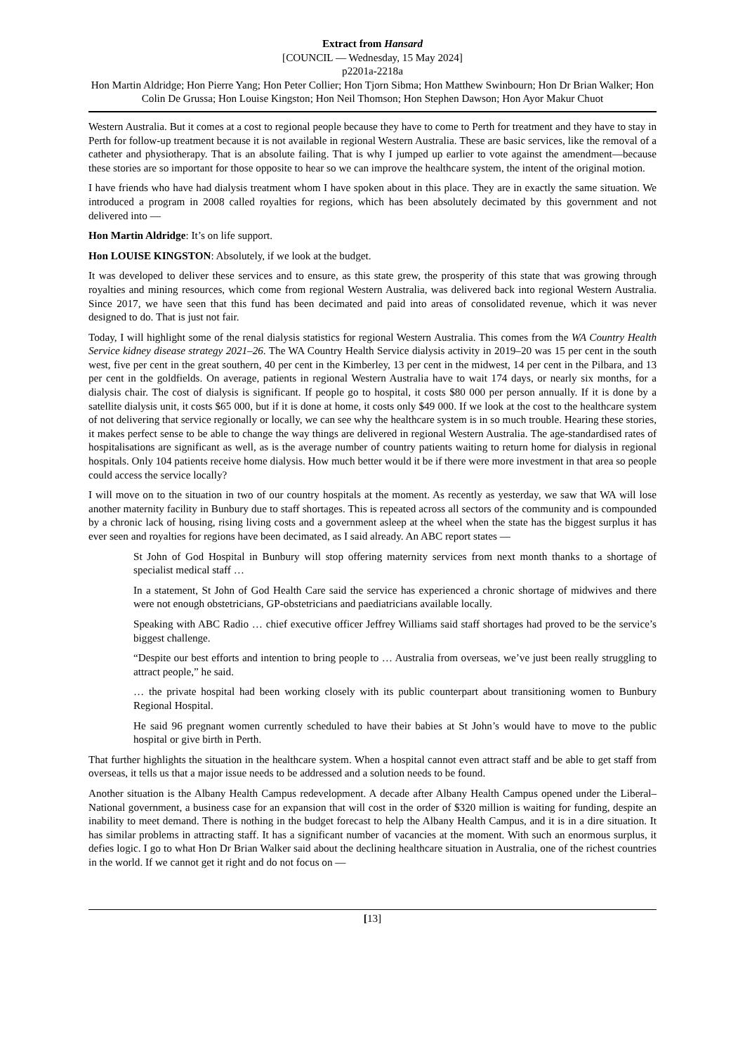Extract from Hansard
[COUNCIL — Wednesday, 15 May 2024]
p2201a-2218a
Hon Martin Aldridge; Hon Pierre Yang; Hon Peter Collier; Hon Tjorn Sibma; Hon Matthew Swinbourn; Hon Dr Brian Walker; Hon Colin De Grussa; Hon Louise Kingston; Hon Neil Thomson; Hon Stephen Dawson; Hon Ayor Makur Chuot
Western Australia. But it comes at a cost to regional people because they have to come to Perth for treatment and they have to stay in Perth for follow-up treatment because it is not available in regional Western Australia. These are basic services, like the removal of a catheter and physiotherapy. That is an absolute failing. That is why I jumped up earlier to vote against the amendment—because these stories are so important for those opposite to hear so we can improve the healthcare system, the intent of the original motion.
I have friends who have had dialysis treatment whom I have spoken about in this place. They are in exactly the same situation. We introduced a program in 2008 called royalties for regions, which has been absolutely decimated by this government and not delivered into —
Hon Martin Aldridge: It’s on life support.
Hon LOUISE KINGSTON: Absolutely, if we look at the budget.
It was developed to deliver these services and to ensure, as this state grew, the prosperity of this state that was growing through royalties and mining resources, which come from regional Western Australia, was delivered back into regional Western Australia. Since 2017, we have seen that this fund has been decimated and paid into areas of consolidated revenue, which it was never designed to do. That is just not fair.
Today, I will highlight some of the renal dialysis statistics for regional Western Australia. This comes from the WA Country Health Service kidney disease strategy 2021–26. The WA Country Health Service dialysis activity in 2019–20 was 15 per cent in the south west, five per cent in the great southern, 40 per cent in the Kimberley, 13 per cent in the midwest, 14 per cent in the Pilbara, and 13 per cent in the goldfields. On average, patients in regional Western Australia have to wait 174 days, or nearly six months, for a dialysis chair. The cost of dialysis is significant. If people go to hospital, it costs $80 000 per person annually. If it is done by a satellite dialysis unit, it costs $65 000, but if it is done at home, it costs only $49 000. If we look at the cost to the healthcare system of not delivering that service regionally or locally, we can see why the healthcare system is in so much trouble. Hearing these stories, it makes perfect sense to be able to change the way things are delivered in regional Western Australia. The age-standardised rates of hospitalisations are significant as well, as is the average number of country patients waiting to return home for dialysis in regional hospitals. Only 104 patients receive home dialysis. How much better would it be if there were more investment in that area so people could access the service locally?
I will move on to the situation in two of our country hospitals at the moment. As recently as yesterday, we saw that WA will lose another maternity facility in Bunbury due to staff shortages. This is repeated across all sectors of the community and is compounded by a chronic lack of housing, rising living costs and a government asleep at the wheel when the state has the biggest surplus it has ever seen and royalties for regions have been decimated, as I said already. An ABC report states —
St John of God Hospital in Bunbury will stop offering maternity services from next month thanks to a shortage of specialist medical staff …
In a statement, St John of God Health Care said the service has experienced a chronic shortage of midwives and there were not enough obstetricians, GP-obstetricians and paediatricians available locally.
Speaking with ABC Radio … chief executive officer Jeffrey Williams said staff shortages had proved to be the service’s biggest challenge.
“Despite our best efforts and intention to bring people to … Australia from overseas, we’ve just been really struggling to attract people,” he said.
… the private hospital had been working closely with its public counterpart about transitioning women to Bunbury Regional Hospital.
He said 96 pregnant women currently scheduled to have their babies at St John’s would have to move to the public hospital or give birth in Perth.
That further highlights the situation in the healthcare system. When a hospital cannot even attract staff and be able to get staff from overseas, it tells us that a major issue needs to be addressed and a solution needs to be found.
Another situation is the Albany Health Campus redevelopment. A decade after Albany Health Campus opened under the Liberal–National government, a business case for an expansion that will cost in the order of $320 million is waiting for funding, despite an inability to meet demand. There is nothing in the budget forecast to help the Albany Health Campus, and it is in a dire situation. It has similar problems in attracting staff. It has a significant number of vacancies at the moment. With such an enormous surplus, it defies logic. I go to what Hon Dr Brian Walker said about the declining healthcare situation in Australia, one of the richest countries in the world. If we cannot get it right and do not focus on —
[13]